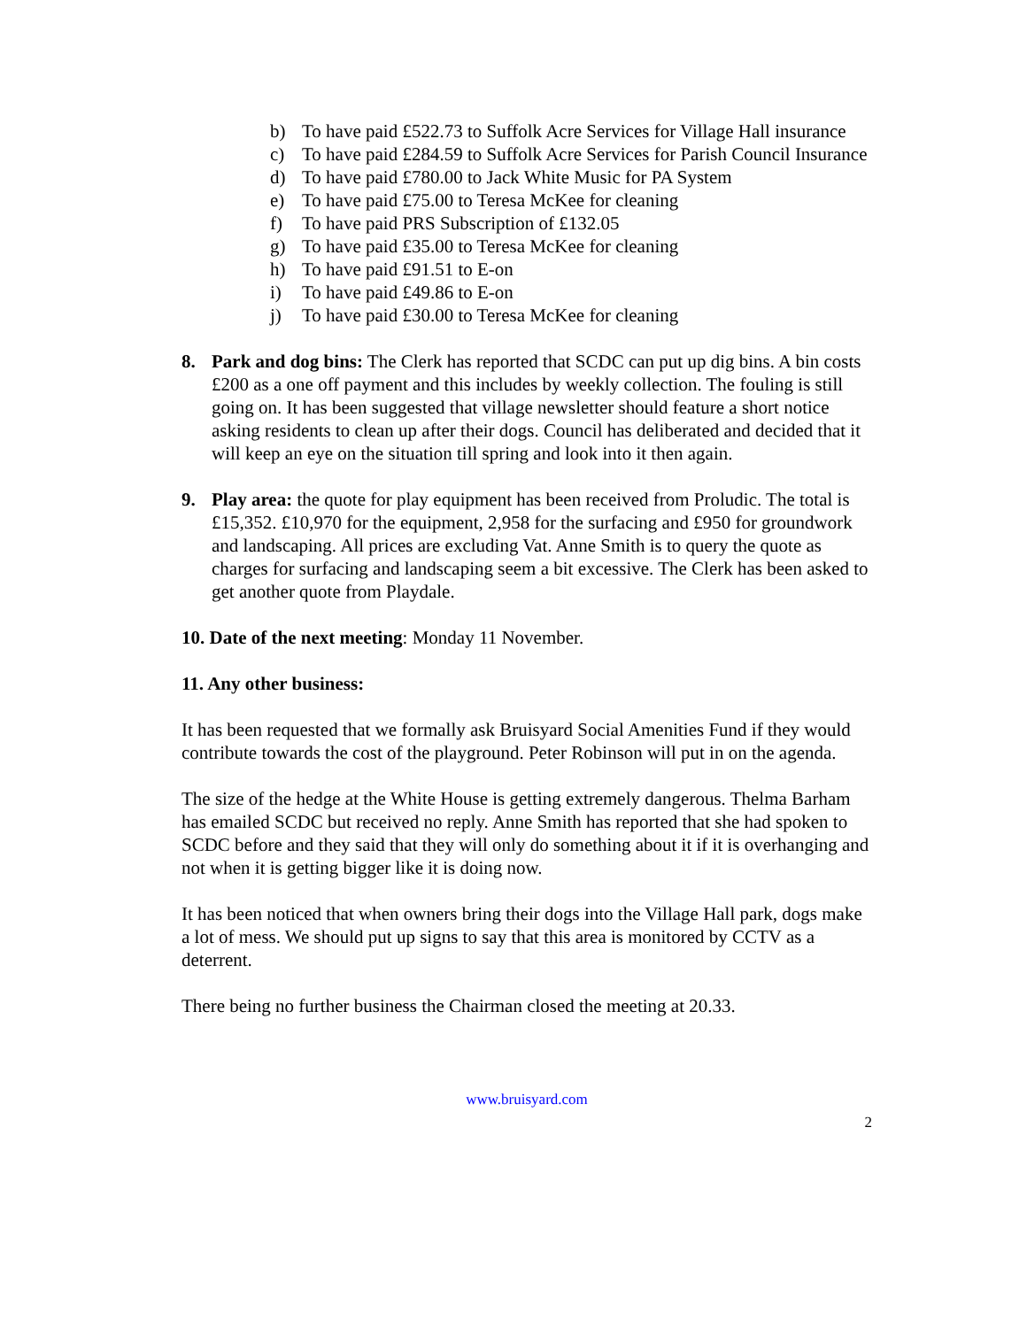b) To have paid £522.73 to Suffolk Acre Services for Village Hall insurance
c) To have paid £284.59 to Suffolk Acre Services for Parish Council Insurance
d) To have paid £780.00 to Jack White Music for PA System
e) To have paid £75.00 to Teresa McKee for cleaning
f) To have paid PRS Subscription of £132.05
g) To have paid £35.00 to Teresa McKee for cleaning
h) To have paid £91.51 to E-on
i) To have paid £49.86 to E-on
j) To have paid £30.00 to Teresa McKee for cleaning
8. Park and dog bins: The Clerk has reported that SCDC can put up dig bins. A bin costs £200 as a one off payment and this includes by weekly collection. The fouling is still going on. It has been suggested that village newsletter should feature a short notice asking residents to clean up after their dogs. Council has deliberated and decided that it will keep an eye on the situation till spring and look into it then again.
9. Play area: the quote for play equipment has been received from Proludic. The total is £15,352. £10,970 for the equipment, 2,958 for the surfacing and £950 for groundwork and landscaping. All prices are excluding Vat. Anne Smith is to query the quote as charges for surfacing and landscaping seem a bit excessive. The Clerk has been asked to get another quote from Playdale.
10. Date of the next meeting: Monday 11 November.
11. Any other business:
It has been requested that we formally ask Bruisyard Social Amenities Fund if they would contribute towards the cost of the playground. Peter Robinson will put in on the agenda.
The size of the hedge at the White House is getting extremely dangerous. Thelma Barham has emailed SCDC but received no reply. Anne Smith has reported that she had spoken to SCDC before and they said that they will only do something about it if it is overhanging and not when it is getting bigger like it is doing now.
It has been noticed that when owners bring their dogs into the Village Hall park, dogs make a lot of mess. We should put up signs to say that this area is monitored by CCTV as a deterrent.
There being no further business the Chairman closed the meeting at 20.33.
www.bruisyard.com
2